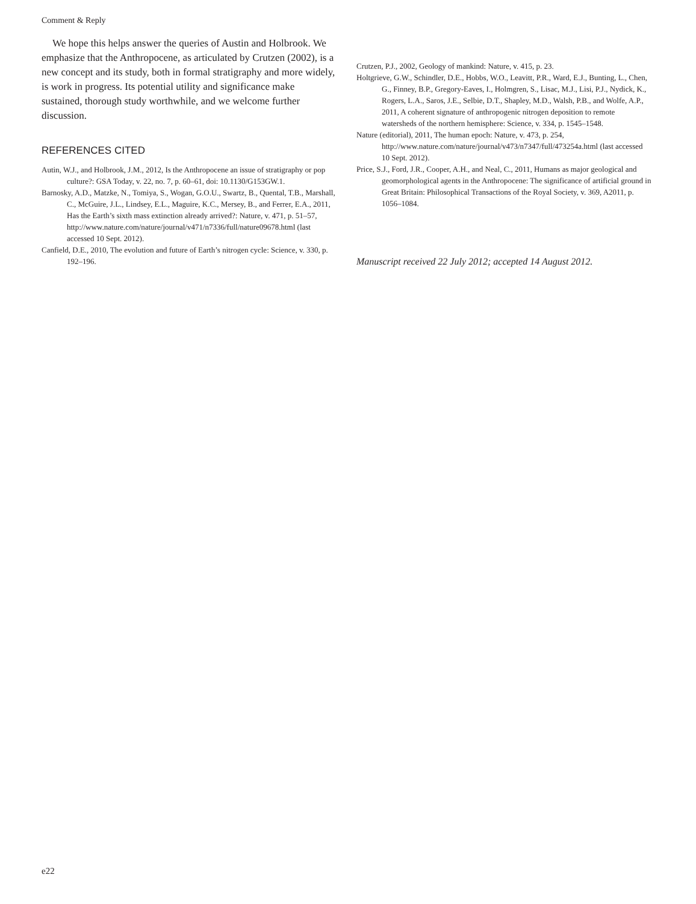Comment & Reply
We hope this helps answer the queries of Austin and Holbrook. We emphasize that the Anthropocene, as articulated by Crutzen (2002), is a new concept and its study, both in formal stratigraphy and more widely, is work in progress. Its potential utility and significance make sustained, thorough study worthwhile, and we welcome further discussion.
REFERENCES CITED
Autin, W.J., and Holbrook, J.M., 2012, Is the Anthropocene an issue of stratigraphy or pop culture?: GSA Today, v. 22, no. 7, p. 60–61, doi: 10.1130/G153GW.1.
Barnosky, A.D., Matzke, N., Tomiya, S., Wogan, G.O.U., Swartz, B., Quental, T.B., Marshall, C., McGuire, J.L., Lindsey, E.L., Maguire, K.C., Mersey, B., and Ferrer, E.A., 2011, Has the Earth’s sixth mass extinction already arrived?: Nature, v. 471, p. 51–57, http://www.nature.com/nature/journal/v471/n7336/full/nature09678.html (last accessed 10 Sept. 2012).
Canfield, D.E., 2010, The evolution and future of Earth’s nitrogen cycle: Science, v. 330, p. 192–196.
Crutzen, P.J., 2002, Geology of mankind: Nature, v. 415, p. 23.
Holtgrieve, G.W., Schindler, D.E., Hobbs, W.O., Leavitt, P.R., Ward, E.J., Bunting, L., Chen, G., Finney, B.P., Gregory-Eaves, I., Holmgren, S., Lisac, M.J., Lisi, P.J., Nydick, K., Rogers, L.A., Saros, J.E., Selbie, D.T., Shapley, M.D., Walsh, P.B., and Wolfe, A.P., 2011, A coherent signature of anthropogenic nitrogen deposition to remote watersheds of the northern hemisphere: Science, v. 334, p. 1545–1548.
Nature (editorial), 2011, The human epoch: Nature, v. 473, p. 254, http://www.nature.com/nature/journal/v473/n7347/full/473254a.html (last accessed 10 Sept. 2012).
Price, S.J., Ford, J.R., Cooper, A.H., and Neal, C., 2011, Humans as major geological and geomorphological agents in the Anthropocene: The significance of artificial ground in Great Britain: Philosophical Transactions of the Royal Society, v. 369, A2011, p. 1056–1084.
Manuscript received 22 July 2012; accepted 14 August 2012.
e22